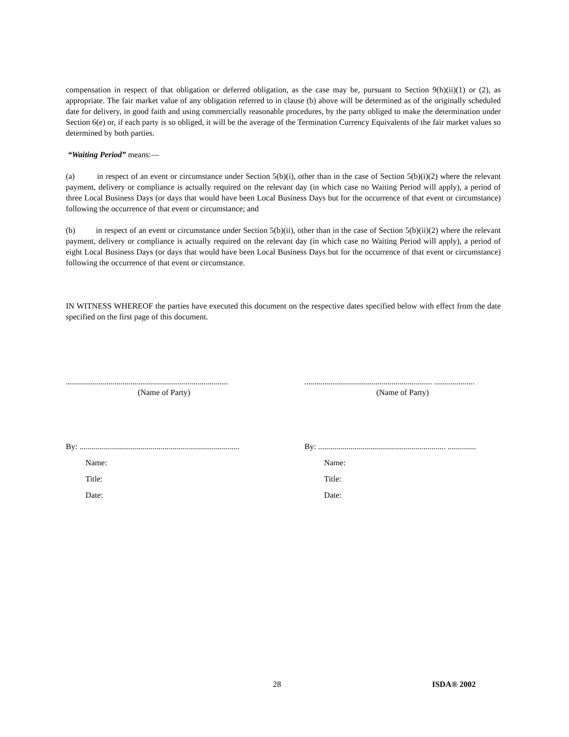compensation in respect of that obligation or deferred obligation, as the case may be, pursuant to Section 9(h)(ii)(1) or (2), as appropriate. The fair market value of any obligation referred to in clause (b) above will be determined as of the originally scheduled date for delivery, in good faith and using commercially reasonable procedures, by the party obliged to make the determination under Section 6(e) or, if each party is so obliged, it will be the average of the Termination Currency Equivalents of the fair market values so determined by both parties.
“Waiting Period” means:―
(a) in respect of an event or circumstance under Section 5(b)(i), other than in the case of Section 5(b)(i)(2) where the relevant payment, delivery or compliance is actually required on the relevant day (in which case no Waiting Period will apply), a period of three Local Business Days (or days that would have been Local Business Days but for the occurrence of that event or circumstance) following the occurrence of that event or circumstance; and
(b) in respect of an event or circumstance under Section 5(b)(ii), other than in the case of Section 5(b)(ii)(2) where the relevant payment, delivery or compliance is actually required on the relevant day (in which case no Waiting Period will apply), a period of eight Local Business Days (or days that would have been Local Business Days but for the occurrence of that event or circumstance) following the occurrence of that event or circumstance.
IN WITNESS WHEREOF the parties have executed this document on the respective dates specified below with effect from the date specified on the first page of this document.
................................................................................
(Name of Party)
............................................................... ....................
(Name of Party)
By: ...............................................................................
Name:
Title:
Date:
By: ............................................................... ..............
Name:
Title:
Date:
28 ISDA® 2002